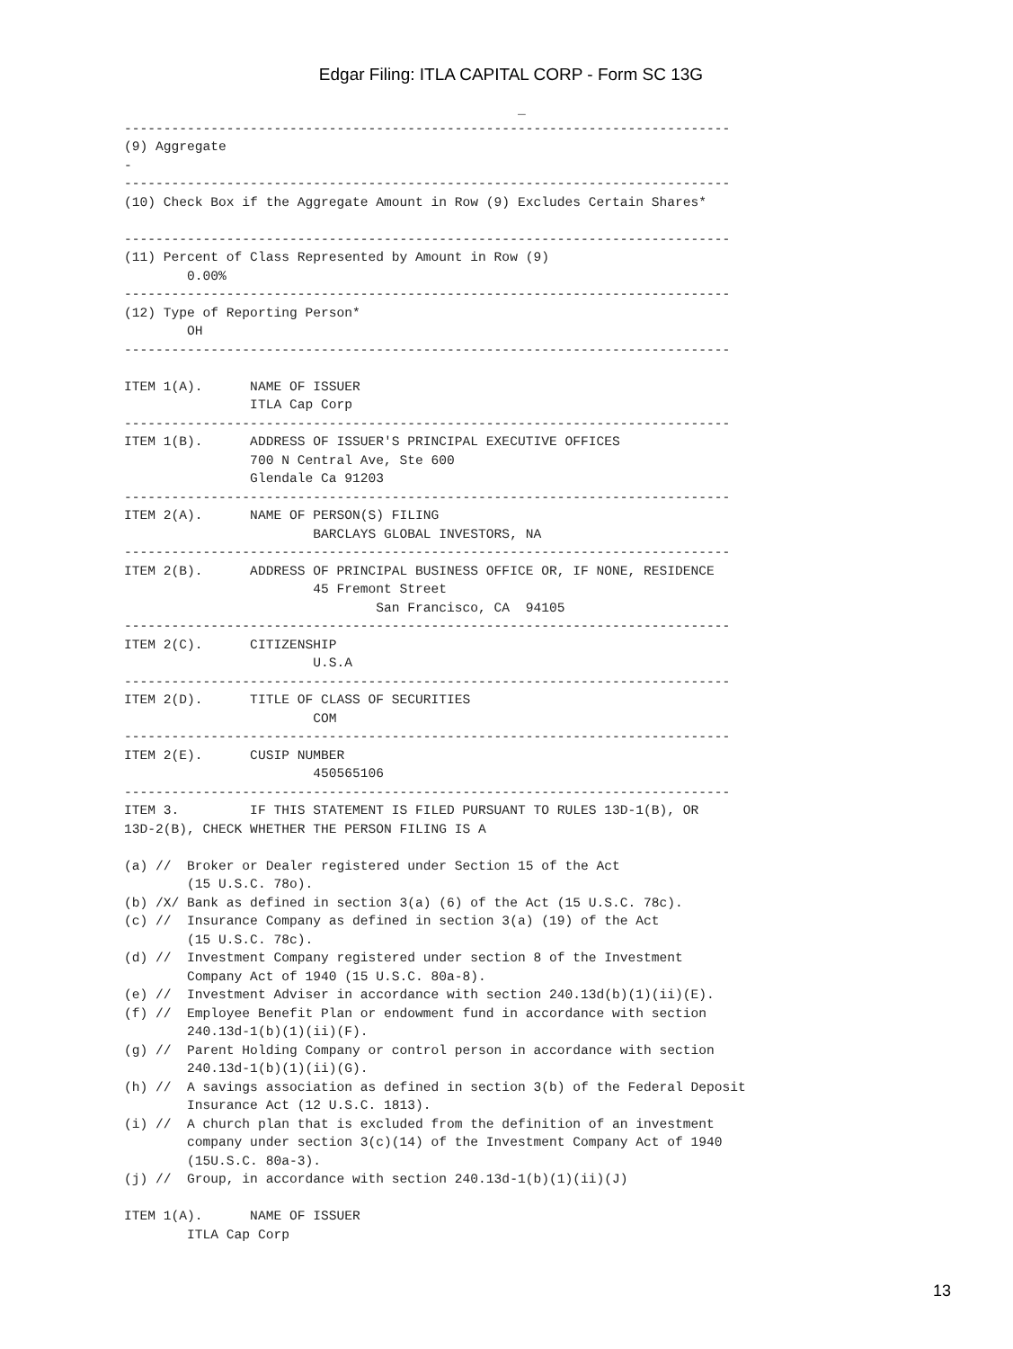Edgar Filing: ITLA CAPITAL CORP - Form SC 13G
                                                  _
-----------------------------------------------------------------------------
(9) Aggregate
-
-----------------------------------------------------------------------------
(10) Check Box if the Aggregate Amount in Row (9) Excludes Certain Shares*

-----------------------------------------------------------------------------
(11) Percent of Class Represented by Amount in Row (9)
        0.00%
-----------------------------------------------------------------------------
(12) Type of Reporting Person*
        OH
-----------------------------------------------------------------------------

ITEM 1(A).      NAME OF ISSUER
                ITLA Cap Corp
-----------------------------------------------------------------------------
ITEM 1(B).      ADDRESS OF ISSUER'S PRINCIPAL EXECUTIVE OFFICES
                700 N Central Ave, Ste 600
                Glendale Ca 91203
-----------------------------------------------------------------------------
ITEM 2(A).      NAME OF PERSON(S) FILING
                        BARCLAYS GLOBAL INVESTORS, NA
-----------------------------------------------------------------------------
ITEM 2(B).      ADDRESS OF PRINCIPAL BUSINESS OFFICE OR, IF NONE, RESIDENCE
                        45 Fremont Street
                                San Francisco, CA  94105
-----------------------------------------------------------------------------
ITEM 2(C).      CITIZENSHIP
                        U.S.A
-----------------------------------------------------------------------------
ITEM 2(D).      TITLE OF CLASS OF SECURITIES
                        COM
-----------------------------------------------------------------------------
ITEM 2(E).      CUSIP NUMBER
                        450565106
-----------------------------------------------------------------------------
ITEM 3.         IF THIS STATEMENT IS FILED PURSUANT TO RULES 13D-1(B), OR
13D-2(B), CHECK WHETHER THE PERSON FILING IS A

(a) //  Broker or Dealer registered under Section 15 of the Act
        (15 U.S.C. 78o).
(b) /X/ Bank as defined in section 3(a) (6) of the Act (15 U.S.C. 78c).
(c) //  Insurance Company as defined in section 3(a) (19) of the Act
        (15 U.S.C. 78c).
(d) //  Investment Company registered under section 8 of the Investment
        Company Act of 1940 (15 U.S.C. 80a-8).
(e) //  Investment Adviser in accordance with section 240.13d(b)(1)(ii)(E).
(f) //  Employee Benefit Plan or endowment fund in accordance with section
        240.13d-1(b)(1)(ii)(F).
(g) //  Parent Holding Company or control person in accordance with section
        240.13d-1(b)(1)(ii)(G).
(h) //  A savings association as defined in section 3(b) of the Federal Deposit
        Insurance Act (12 U.S.C. 1813).
(i) //  A church plan that is excluded from the definition of an investment
        company under section 3(c)(14) of the Investment Company Act of 1940
        (15U.S.C. 80a-3).
(j) //  Group, in accordance with section 240.13d-1(b)(1)(ii)(J)

ITEM 1(A).      NAME OF ISSUER
        ITLA Cap Corp
13